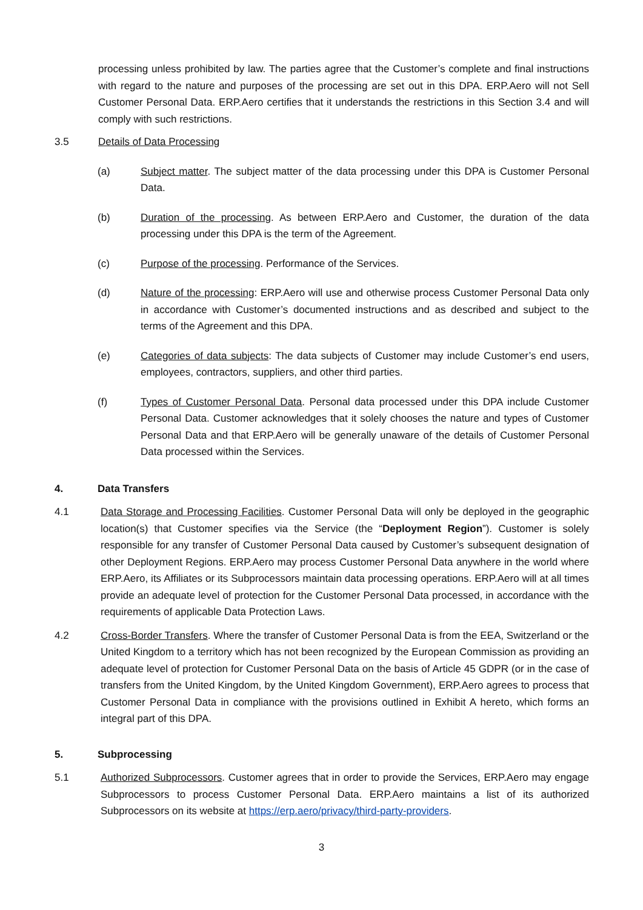processing unless prohibited by law. The parties agree that the Customer’s complete and final instructions with regard to the nature and purposes of the processing are set out in this DPA. ERP.Aero will not Sell Customer Personal Data. ERP.Aero certifies that it understands the restrictions in this Section 3.4 and will comply with such restrictions.
3.5 Details of Data Processing
(a) Subject matter. The subject matter of the data processing under this DPA is Customer Personal Data.
(b) Duration of the processing. As between ERP.Aero and Customer, the duration of the data processing under this DPA is the term of the Agreement.
(c) Purpose of the processing. Performance of the Services.
(d) Nature of the processing: ERP.Aero will use and otherwise process Customer Personal Data only in accordance with Customer’s documented instructions and as described and subject to the terms of the Agreement and this DPA.
(e) Categories of data subjects: The data subjects of Customer may include Customer’s end users, employees, contractors, suppliers, and other third parties.
(f) Types of Customer Personal Data. Personal data processed under this DPA include Customer Personal Data. Customer acknowledges that it solely chooses the nature and types of Customer Personal Data and that ERP.Aero will be generally unaware of the details of Customer Personal Data processed within the Services.
4. Data Transfers
4.1 Data Storage and Processing Facilities. Customer Personal Data will only be deployed in the geographic location(s) that Customer specifies via the Service (the “Deployment Region”). Customer is solely responsible for any transfer of Customer Personal Data caused by Customer’s subsequent designation of other Deployment Regions. ERP.Aero may process Customer Personal Data anywhere in the world where ERP.Aero, its Affiliates or its Subprocessors maintain data processing operations. ERP.Aero will at all times provide an adequate level of protection for the Customer Personal Data processed, in accordance with the requirements of applicable Data Protection Laws.
4.2 Cross-Border Transfers. Where the transfer of Customer Personal Data is from the EEA, Switzerland or the United Kingdom to a territory which has not been recognized by the European Commission as providing an adequate level of protection for Customer Personal Data on the basis of Article 45 GDPR (or in the case of transfers from the United Kingdom, by the United Kingdom Government), ERP.Aero agrees to process that Customer Personal Data in compliance with the provisions outlined in Exhibit A hereto, which forms an integral part of this DPA.
5. Subprocessing
5.1 Authorized Subprocessors. Customer agrees that in order to provide the Services, ERP.Aero may engage Subprocessors to process Customer Personal Data. ERP.Aero maintains a list of its authorized Subprocessors on its website at https://erp.aero/privacy/third-party-providers.
3